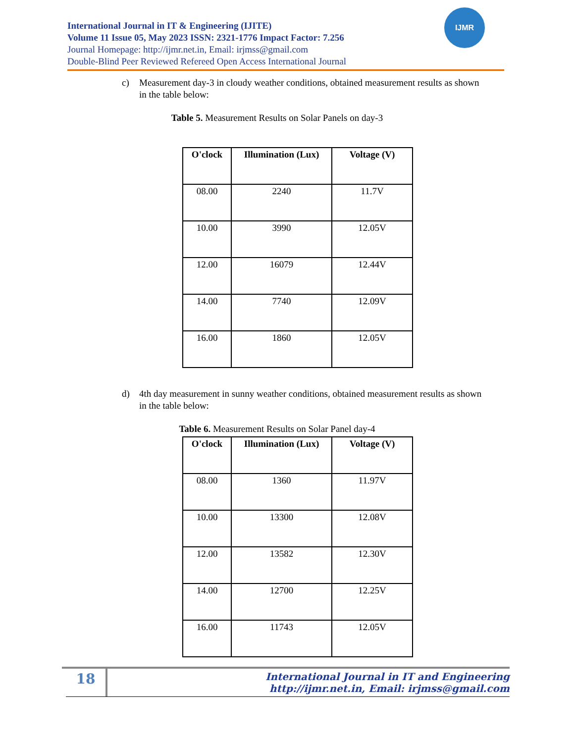International Journal in IT & Engineering (IJITE)
Volume 11 Issue 05, May 2023 ISSN: 2321-1776 Impact Factor: 7.256
Journal Homepage: http://ijmr.net.in, Email: irjmss@gmail.com
Double-Blind Peer Reviewed Refereed Open Access International Journal
IJMR
c) Measurement day-3 in cloudy weather conditions, obtained measurement results as shown in the table below:
Table 5. Measurement Results on Solar Panels on day-3
| O'clock | Illumination (Lux) | Voltage (V) |
| --- | --- | --- |
| 08.00 | 2240 | 11.7V |
| 10.00 | 3990 | 12.05V |
| 12.00 | 16079 | 12.44V |
| 14.00 | 7740 | 12.09V |
| 16.00 | 1860 | 12.05V |
d) 4th day measurement in sunny weather conditions, obtained measurement results as shown in the table below:
Table 6. Measurement Results on Solar Panel day-4
| O'clock | Illumination (Lux) | Voltage (V) |
| --- | --- | --- |
| 08.00 | 1360 | 11.97V |
| 10.00 | 13300 | 12.08V |
| 12.00 | 13582 | 12.30V |
| 14.00 | 12700 | 12.25V |
| 16.00 | 11743 | 12.05V |
18
International Journal in IT and Engineering
http://ijmr.net.in, Email: irjmss@gmail.com